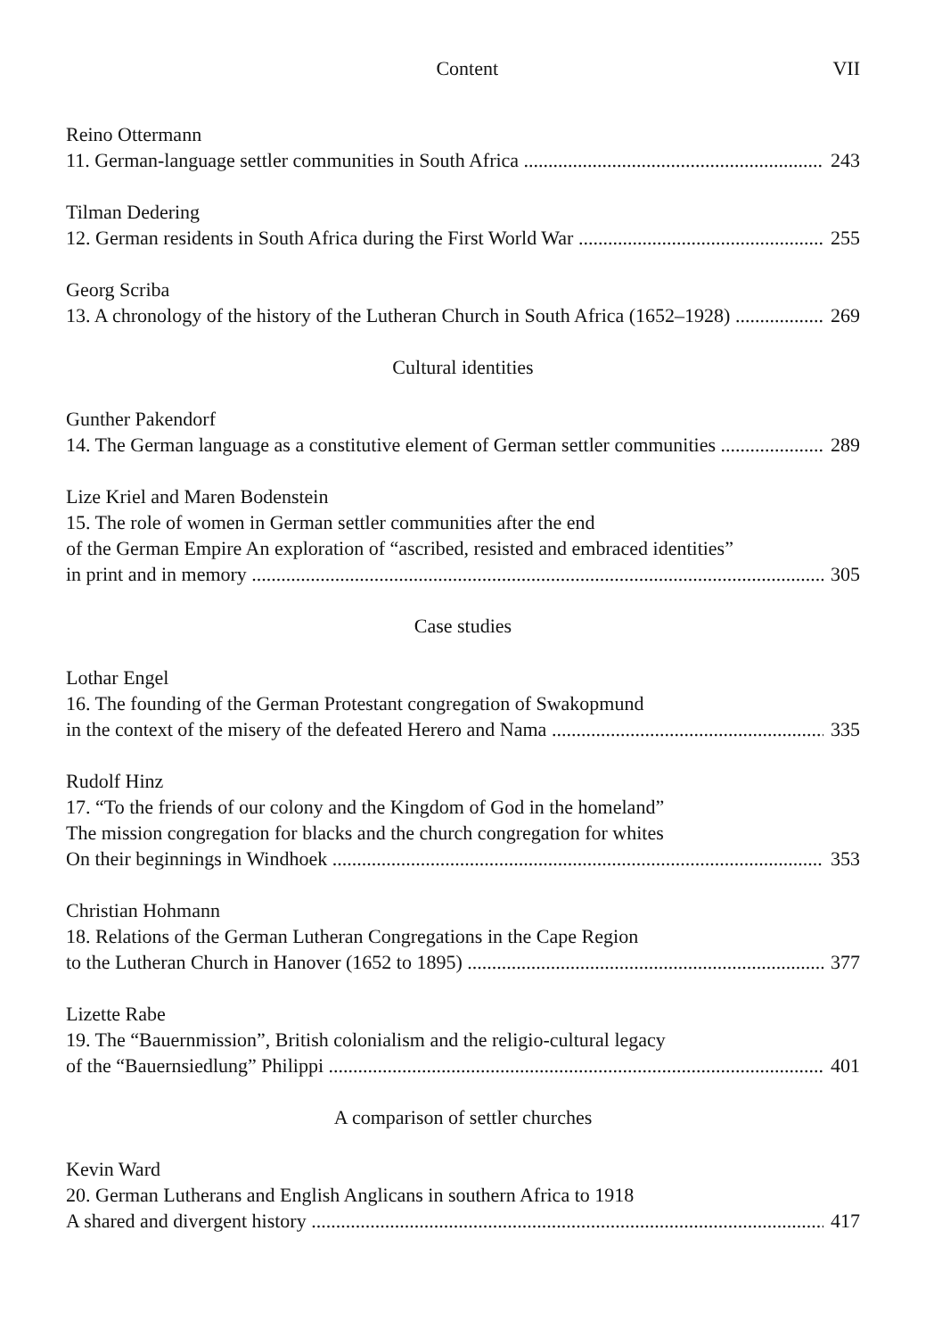Content VII
Reino Ottermann
11. German-language settler communities in South Africa 243
Tilman Dedering
12. German residents in South Africa during the First World War 255
Georg Scriba
13. A chronology of the history of the Lutheran Church in South Africa (1652–1928) 269
Cultural identities
Gunther Pakendorf
14. The German language as a constitutive element of German settler communities 289
Lize Kriel and Maren Bodenstein
15. The role of women in German settler communities after the end
of the German Empire An exploration of “ascribed, resisted and embraced identities”
in print and in memory 305
Case studies
Lothar Engel
16. The founding of the German Protestant congregation of Swakopmund
in the context of the misery of the defeated Herero and Nama 335
Rudolf Hinz
17. “To the friends of our colony and the Kingdom of God in the homeland”
The mission congregation for blacks and the church congregation for whites
On their beginnings in Windhoek 353
Christian Hohmann
18. Relations of the German Lutheran Congregations in the Cape Region
to the Lutheran Church in Hanover (1652 to 1895) 377
Lizette Rabe
19. The “Bauernmission”, British colonialism and the religio-cultural legacy
of the “Bauernsiedlung” Philippi 401
A comparison of settler churches
Kevin Ward
20. German Lutherans and English Anglicans in southern Africa to 1918
A shared and divergent history 417